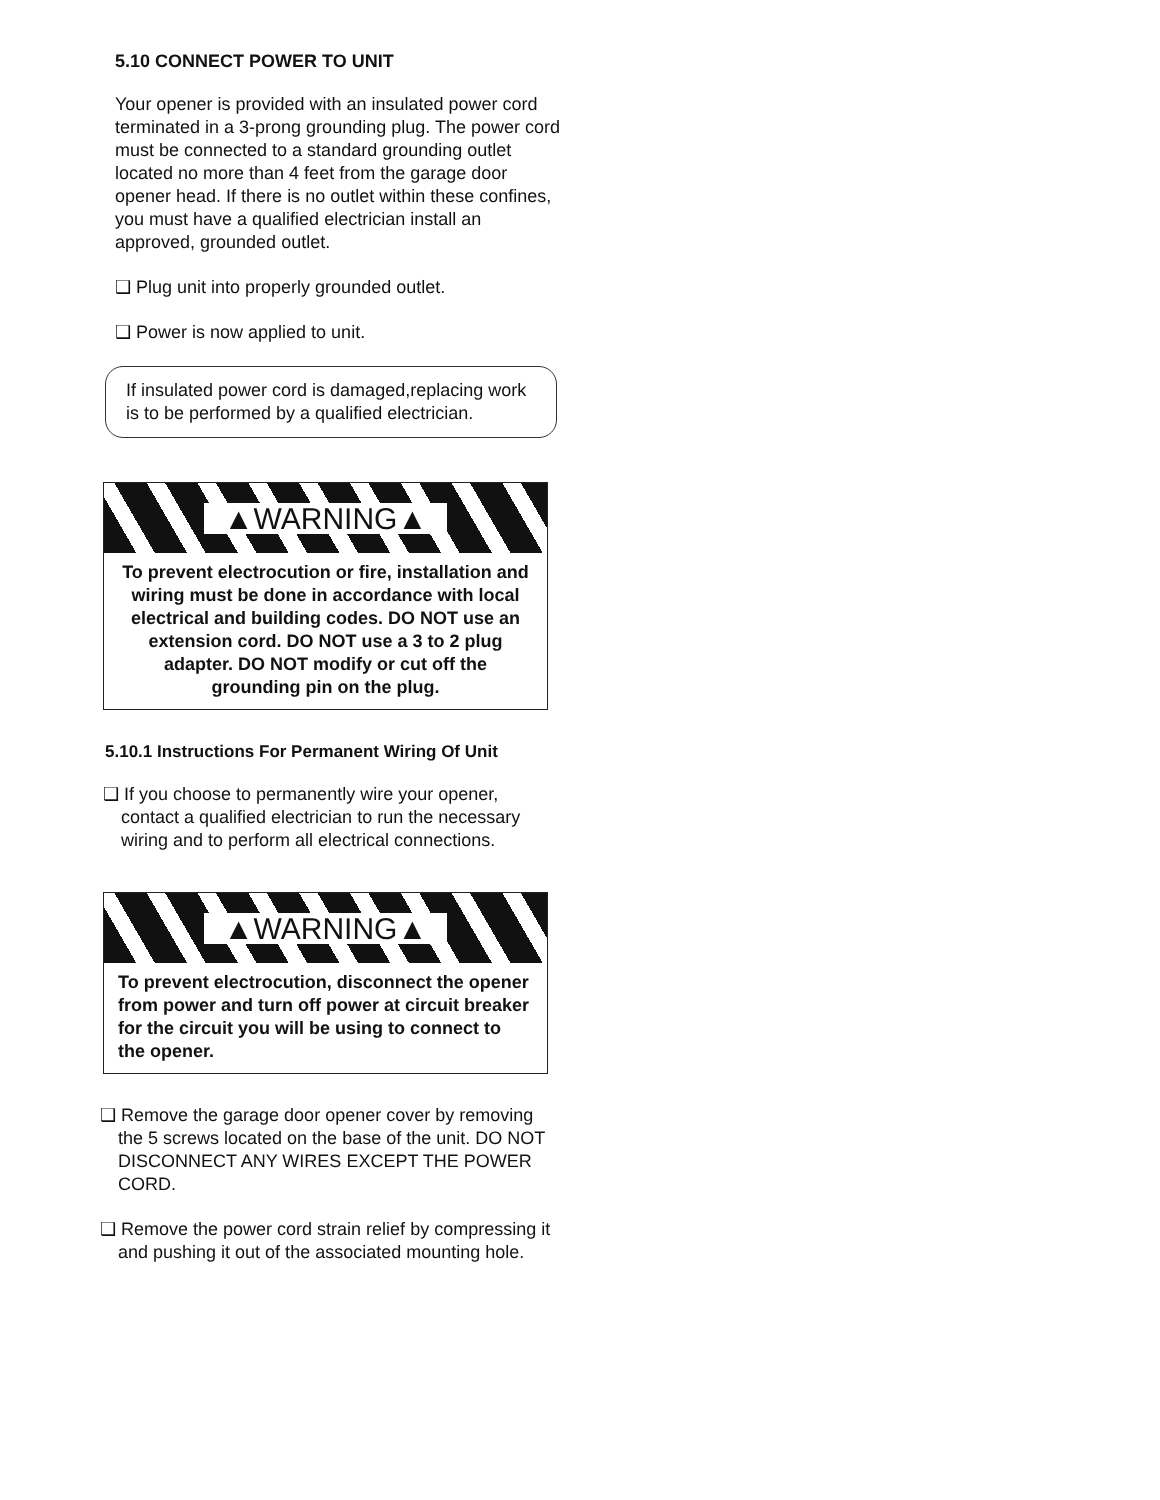5.10 CONNECT POWER TO UNIT
Your opener is provided with an insulated power cord terminated in a 3-prong grounding plug. The power cord must be connected to a standard grounding outlet located no more than 4 feet from the garage door opener head. If there is no outlet within these confines, you must have a qualified electrician install an approved, grounded outlet.
❑ Plug unit into properly grounded outlet.
❑ Power is now applied to unit.
If insulated power cord is damaged,replacing work is to be performed by a qualified electrician.
▲WARNING▲
To prevent electrocution or fire, installation and wiring must be done in accordance with local electrical and building codes. DO NOT use an extension cord. DO NOT use a 3 to 2 plug adapter. DO NOT modify or cut off the grounding pin on the plug.
5.10.1 Instructions For Permanent Wiring Of Unit
❑ If you choose to permanently wire your opener, contact a qualified electrician to run the necessary wiring and to perform all electrical connections.
▲WARNING▲
To prevent electrocution, disconnect the opener from power and turn off power at circuit breaker for the circuit you will be using to connect to the opener.
❑ Remove the garage door opener cover by removing the 5 screws located on the base of the unit. DO NOT DISCONNECT ANY WIRES EXCEPT THE POWER CORD.
❑ Remove the power cord strain relief by compressing it and pushing it out of the associated mounting hole.